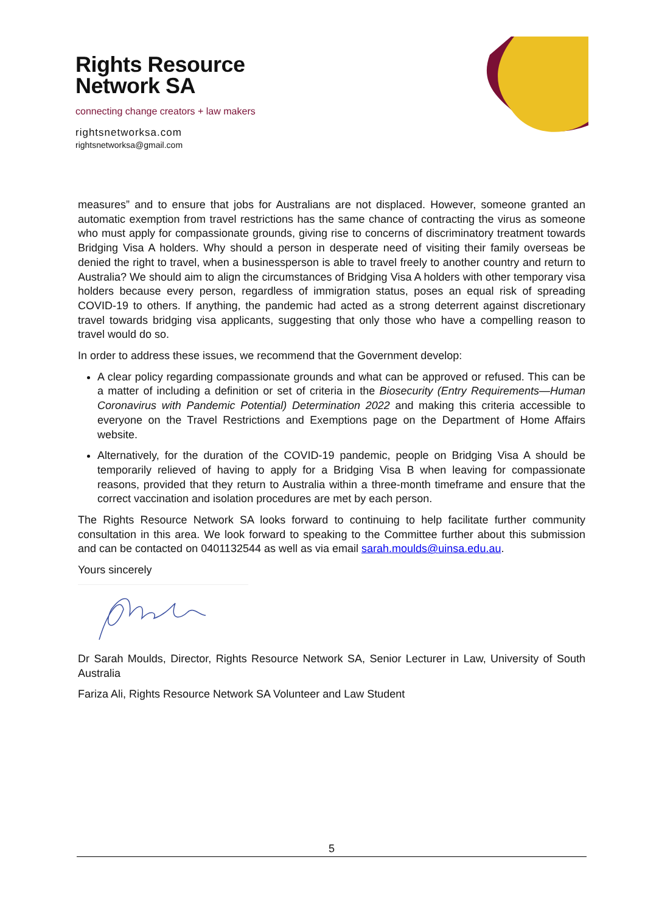Rights Resource
Network SA
connecting change creators + law makers
rightsnetworksa.com
rightsnetworksa@gmail.com
measures” and to ensure that jobs for Australians are not displaced. However, someone granted an automatic exemption from travel restrictions has the same chance of contracting the virus as someone who must apply for compassionate grounds, giving rise to concerns of discriminatory treatment towards Bridging Visa A holders. Why should a person in desperate need of visiting their family overseas be denied the right to travel, when a businessperson is able to travel freely to another country and return to Australia? We should aim to align the circumstances of Bridging Visa A holders with other temporary visa holders because every person, regardless of immigration status, poses an equal risk of spreading COVID-19 to others. If anything, the pandemic had acted as a strong deterrent against discretionary travel towards bridging visa applicants, suggesting that only those who have a compelling reason to travel would do so.
In order to address these issues, we recommend that the Government develop:
A clear policy regarding compassionate grounds and what can be approved or refused. This can be a matter of including a definition or set of criteria in the Biosecurity (Entry Requirements—Human Coronavirus with Pandemic Potential) Determination 2022 and making this criteria accessible to everyone on the Travel Restrictions and Exemptions page on the Department of Home Affairs website.
Alternatively, for the duration of the COVID-19 pandemic, people on Bridging Visa A should be temporarily relieved of having to apply for a Bridging Visa B when leaving for compassionate reasons, provided that they return to Australia within a three-month timeframe and ensure that the correct vaccination and isolation procedures are met by each person.
The Rights Resource Network SA looks forward to continuing to help facilitate further community consultation in this area. We look forward to speaking to the Committee further about this submission and can be contacted on 0401132544 as well as via email sarah.moulds@uinsa.edu.au.
Yours sincerely
Dr Sarah Moulds, Director, Rights Resource Network SA, Senior Lecturer in Law, University of South Australia
Fariza Ali, Rights Resource Network SA Volunteer and Law Student
5